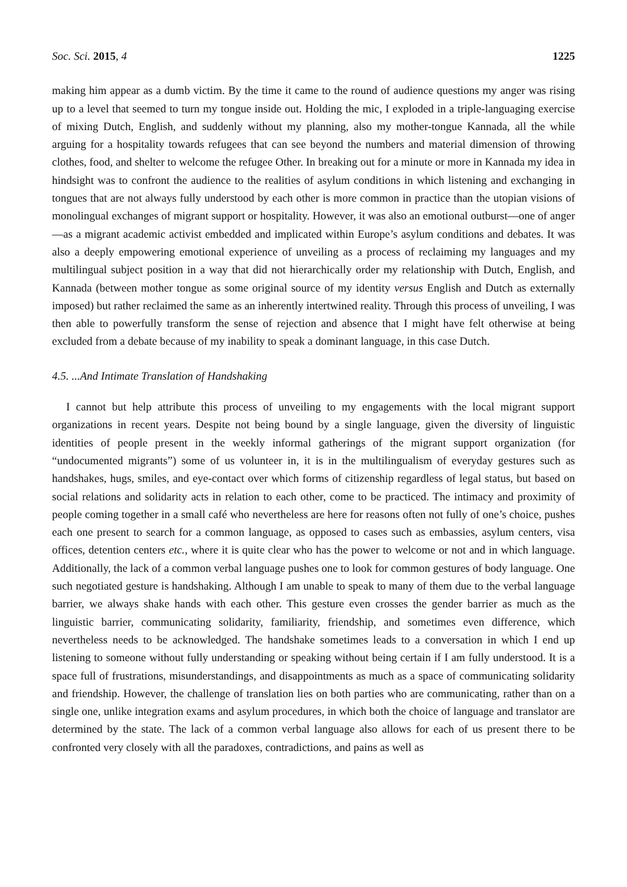Soc. Sci. 2015, 4 1225
making him appear as a dumb victim. By the time it came to the round of audience questions my anger was rising up to a level that seemed to turn my tongue inside out. Holding the mic, I exploded in a triple-languaging exercise of mixing Dutch, English, and suddenly without my planning, also my mother-tongue Kannada, all the while arguing for a hospitality towards refugees that can see beyond the numbers and material dimension of throwing clothes, food, and shelter to welcome the refugee Other. In breaking out for a minute or more in Kannada my idea in hindsight was to confront the audience to the realities of asylum conditions in which listening and exchanging in tongues that are not always fully understood by each other is more common in practice than the utopian visions of monolingual exchanges of migrant support or hospitality. However, it was also an emotional outburst—one of anger—as a migrant academic activist embedded and implicated within Europe’s asylum conditions and debates. It was also a deeply empowering emotional experience of unveiling as a process of reclaiming my languages and my multilingual subject position in a way that did not hierarchically order my relationship with Dutch, English, and Kannada (between mother tongue as some original source of my identity versus English and Dutch as externally imposed) but rather reclaimed the same as an inherently intertwined reality. Through this process of unveiling, I was then able to powerfully transform the sense of rejection and absence that I might have felt otherwise at being excluded from a debate because of my inability to speak a dominant language, in this case Dutch.
4.5. ...And Intimate Translation of Handshaking
I cannot but help attribute this process of unveiling to my engagements with the local migrant support organizations in recent years. Despite not being bound by a single language, given the diversity of linguistic identities of people present in the weekly informal gatherings of the migrant support organization (for “undocumented migrants”) some of us volunteer in, it is in the multilingualism of everyday gestures such as handshakes, hugs, smiles, and eye-contact over which forms of citizenship regardless of legal status, but based on social relations and solidarity acts in relation to each other, come to be practiced. The intimacy and proximity of people coming together in a small café who nevertheless are here for reasons often not fully of one’s choice, pushes each one present to search for a common language, as opposed to cases such as embassies, asylum centers, visa offices, detention centers etc., where it is quite clear who has the power to welcome or not and in which language. Additionally, the lack of a common verbal language pushes one to look for common gestures of body language. One such negotiated gesture is handshaking. Although I am unable to speak to many of them due to the verbal language barrier, we always shake hands with each other. This gesture even crosses the gender barrier as much as the linguistic barrier, communicating solidarity, familiarity, friendship, and sometimes even difference, which nevertheless needs to be acknowledged. The handshake sometimes leads to a conversation in which I end up listening to someone without fully understanding or speaking without being certain if I am fully understood. It is a space full of frustrations, misunderstandings, and disappointments as much as a space of communicating solidarity and friendship. However, the challenge of translation lies on both parties who are communicating, rather than on a single one, unlike integration exams and asylum procedures, in which both the choice of language and translator are determined by the state. The lack of a common verbal language also allows for each of us present there to be confronted very closely with all the paradoxes, contradictions, and pains as well as